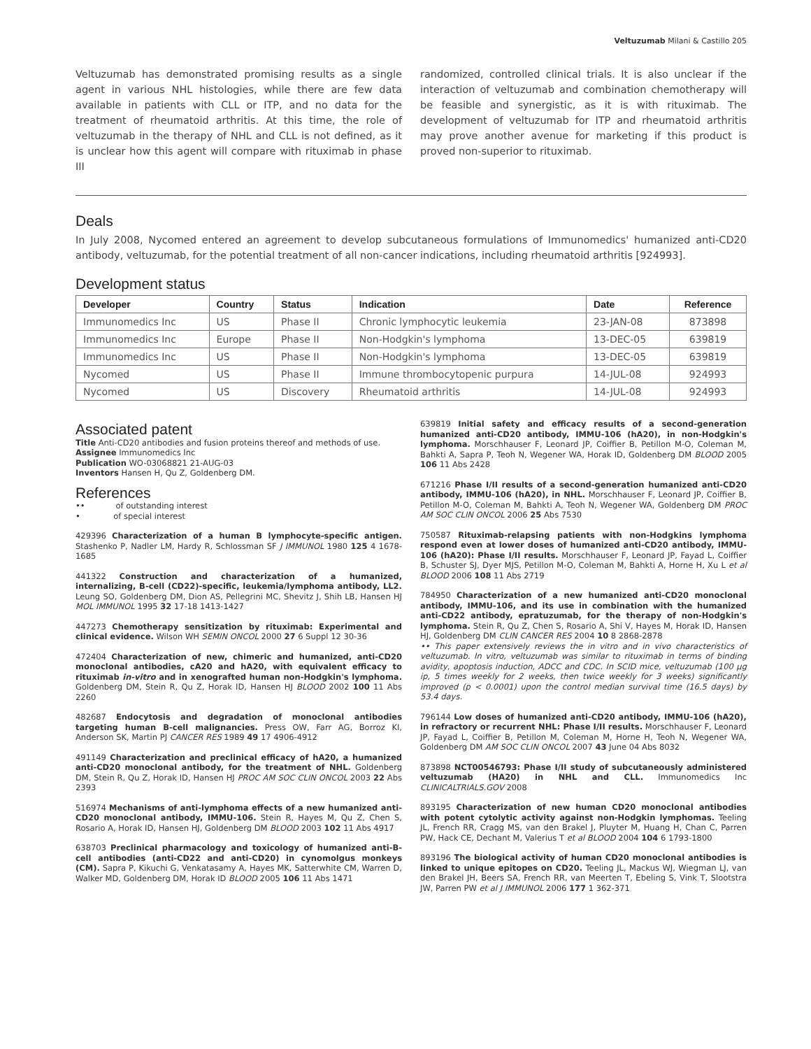Veltuzumab Milani & Castillo 205
Veltuzumab has demonstrated promising results as a single agent in various NHL histologies, while there are few data available in patients with CLL or ITP, and no data for the treatment of rheumatoid arthritis. At this time, the role of veltuzumab in the therapy of NHL and CLL is not defined, as it is unclear how this agent will compare with rituximab in phase III
randomized, controlled clinical trials. It is also unclear if the interaction of veltuzumab and combination chemotherapy will be feasible and synergistic, as it is with rituximab. The development of veltuzumab for ITP and rheumatoid arthritis may prove another avenue for marketing if this product is proved non-superior to rituximab.
Deals
In July 2008, Nycomed entered an agreement to develop subcutaneous formulations of Immunomedics' humanized anti-CD20 antibody, veltuzumab, for the potential treatment of all non-cancer indications, including rheumatoid arthritis [924993].
Development status
| Developer | Country | Status | Indication | Date | Reference |
| --- | --- | --- | --- | --- | --- |
| Immunomedics Inc | US | Phase II | Chronic lymphocytic leukemia | 23-JAN-08 | 873898 |
| Immunomedics Inc | Europe | Phase II | Non-Hodgkin's lymphoma | 13-DEC-05 | 639819 |
| Immunomedics Inc | US | Phase II | Non-Hodgkin's lymphoma | 13-DEC-05 | 639819 |
| Nycomed | US | Phase II | Immune thrombocytopenic purpura | 14-JUL-08 | 924993 |
| Nycomed | US | Discovery | Rheumatoid arthritis | 14-JUL-08 | 924993 |
Associated patent
Title Anti-CD20 antibodies and fusion proteins thereof and methods of use.
Assignee Immunomedics Inc
Publication WO-03068821 21-AUG-03
Inventors Hansen H, Qu Z, Goldenberg DM.
References
•• of outstanding interest
• of special interest
429396 Characterization of a human B lymphocyte-specific antigen. Stashenko P, Nadler LM, Hardy R, Schlossman SF J IMMUNOL 1980 125 4 1678-1685
441322 Construction and characterization of a humanized, internalizing, B-cell (CD22)-specific, leukemia/lymphoma antibody, LL2. Leung SO, Goldenberg DM, Dion AS, Pellegrini MC, Shevitz J, Shih LB, Hansen HJ MOL IMMUNOL 1995 32 17-18 1413-1427
447273 Chemotherapy sensitization by rituximab: Experimental and clinical evidence. Wilson WH SEMIN ONCOL 2000 27 6 Suppl 12 30-36
472404 Characterization of new, chimeric and humanized, anti-CD20 monoclonal antibodies, cA20 and hA20, with equivalent efficacy to rituximab in-vitro and in xenografted human non-Hodgkin's lymphoma. Goldenberg DM, Stein R, Qu Z, Horak ID, Hansen HJ BLOOD 2002 100 11 Abs 2260
482687 Endocytosis and degradation of monoclonal antibodies targeting human B-cell malignancies. Press OW, Farr AG, Borroz KI, Anderson SK, Martin PJ CANCER RES 1989 49 17 4906-4912
491149 Characterization and preclinical efficacy of hA20, a humanized anti-CD20 monoclonal antibody, for the treatment of NHL. Goldenberg DM, Stein R, Qu Z, Horak ID, Hansen HJ PROC AM SOC CLIN ONCOL 2003 22 Abs 2393
516974 Mechanisms of anti-lymphoma effects of a new humanized anti-CD20 monoclonal antibody, IMMU-106. Stein R, Hayes M, Qu Z, Chen S, Rosario A, Horak ID, Hansen HJ, Goldenberg DM BLOOD 2003 102 11 Abs 4917
638703 Preclinical pharmacology and toxicology of humanized anti-B-cell antibodies (anti-CD22 and anti-CD20) in cynomolgus monkeys (CM). Sapra P, Kikuchi G, Venkatasamy A, Hayes MK, Satterwhite CM, Warren D, Walker MD, Goldenberg DM, Horak ID BLOOD 2005 106 11 Abs 1471
639819 Initial safety and efficacy results of a second-generation humanized anti-CD20 antibody, IMMU-106 (hA20), in non-Hodgkin's lymphoma. Morschhauser F, Leonard JP, Coiffier B, Petillon M-O, Coleman M, Bahkti A, Sapra P, Teoh N, Wegener WA, Horak ID, Goldenberg DM BLOOD 2005 106 11 Abs 2428
671216 Phase I/II results of a second-generation humanized anti-CD20 antibody, IMMU-106 (hA20), in NHL. Morschhauser F, Leonard JP, Coiffier B, Petillon M-O, Coleman M, Bahkti A, Teoh N, Wegener WA, Goldenberg DM PROC AM SOC CLIN ONCOL 2006 25 Abs 7530
750587 Rituximab-relapsing patients with non-Hodgkins lymphoma respond even at lower doses of humanized anti-CD20 antibody, IMMU-106 (hA20): Phase I/II results. Morschhauser F, Leonard JP, Fayad L, Coiffier B, Schuster SJ, Dyer MJS, Petillon M-O, Coleman M, Bahkti A, Horne H, Xu L et al BLOOD 2006 108 11 Abs 2719
784950 Characterization of a new humanized anti-CD20 monoclonal antibody, IMMU-106, and its use in combination with the humanized anti-CD22 antibody, epratuzumab, for the therapy of non-Hodgkin's lymphoma. Stein R, Qu Z, Chen S, Rosario A, Shi V, Hayes M, Horak ID, Hansen HJ, Goldenberg DM CLIN CANCER RES 2004 10 8 2868-2878
•• This paper extensively reviews the in vitro and in vivo characteristics of veltuzumab. In vitro, veltuzumab was similar to rituximab in terms of binding avidity, apoptosis induction, ADCC and CDC. In SCID mice, veltuzumab (100 μg ip, 5 times weekly for 2 weeks, then twice weekly for 3 weeks) significantly improved (p < 0.0001) upon the control median survival time (16.5 days) by 53.4 days.
796144 Low doses of humanized anti-CD20 antibody, IMMU-106 (hA20), in refractory or recurrent NHL: Phase I/II results. Morschhauser F, Leonard JP, Fayad L, Coiffier B, Petillon M, Coleman M, Horne H, Teoh N, Wegener WA, Goldenberg DM AM SOC CLIN ONCOL 2007 43 June 04 Abs 8032
873898 NCT00546793: Phase I/II study of subcutaneously administered veltuzumab (HA20) in NHL and CLL. Immunomedics Inc CLINICALTRIALS.GOV 2008
893195 Characterization of new human CD20 monoclonal antibodies with potent cytolytic activity against non-Hodgkin lymphomas. Teeling JL, French RR, Cragg MS, van den Brakel J, Pluyter M, Huang H, Chan C, Parren PW, Hack CE, Dechant M, Valerius T et al BLOOD 2004 104 6 1793-1800
893196 The biological activity of human CD20 monoclonal antibodies is linked to unique epitopes on CD20. Teeling JL, Mackus WJ, Wiegman LJ, van den Brakel JH, Beers SA, French RR, van Meerten T, Ebeling S, Vink T, Slootstra JW, Parren PW et al J IMMUNOL 2006 177 1 362-371